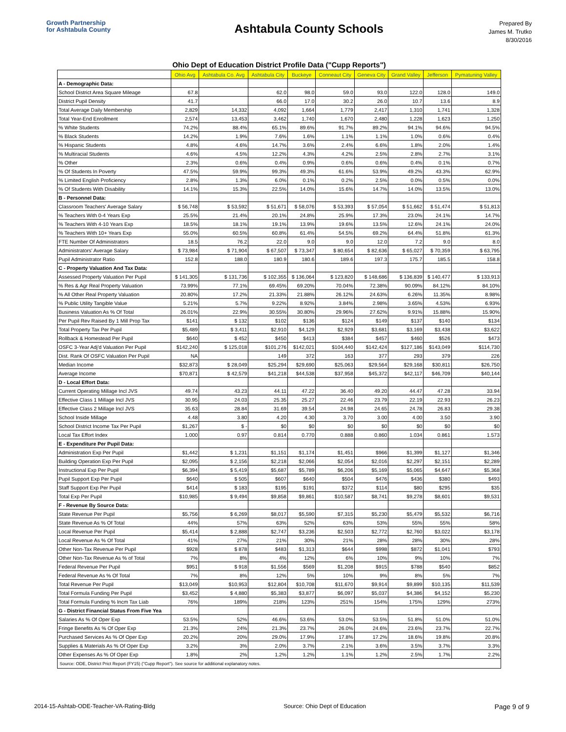Growth Partnership
for Ashtabula County
Ashtabula County Schools
Prepared By
James M. Trutko
8/30/2016
Ohio Dept of Education District Profile Data ("Cupp Reports")
| | Ohio Avg | Ashtabula Co. Avg | Ashtabula City | Buckeye | Conneaut City | Geneva City | Grand Valley | Jefferson | Pymatuning Valley |
| --- | --- | --- | --- | --- | --- | --- | --- | --- | --- |
| A - Demographic Data: | | | | | | | | | |
| School District Area Square Mileage | 67.8 | | 62.0 | 98.0 | 59.0 | 93.0 | 122.0 | 128.0 | 149.0 |
| District Pupil Density | 41.7 | | 66.0 | 17.0 | 30.2 | 26.0 | 10.7 | 13.6 | 8.9 |
| Total Average Daily Membership | 2,829 | 14,332 | 4,092 | 1,664 | 1,779 | 2,417 | 1,310 | 1,741 | 1,328 |
| Total Year-End Enrollment | 2,574 | 13,453 | 3,462 | 1,740 | 1,670 | 2,480 | 1,228 | 1,623 | 1,250 |
| % White Students | 74.2% | 88.4% | 65.1% | 89.6% | 91.7% | 89.2% | 94.1% | 94.6% | 94.5% |
| % Black Students | 14.2% | 1.9% | 7.6% | 1.6% | 1.1% | 1.1% | 1.0% | 0.6% | 0.4% |
| % Hispanic Students | 4.8% | 4.6% | 14.7% | 3.6% | 2.4% | 6.6% | 1.8% | 2.0% | 1.4% |
| % Multiracial Students | 4.6% | 4.5% | 12.2% | 4.3% | 4.2% | 2.5% | 2.8% | 2.7% | 3.1% |
| % Other | 2.3% | 0.6% | 0.4% | 0.9% | 0.6% | 0.6% | 0.4% | 0.1% | 0.7% |
| % Of Students In Poverty | 47.5% | 59.9% | 99.3% | 49.3% | 61.6% | 53.9% | 49.2% | 43.3% | 62.9% |
| % Limited English Proficiency | 2.8% | 1.3% | 6.0% | 0.1% | 0.2% | 2.5% | 0.0% | 0.5% | 0.0% |
| % Of Students With Disability | 14.1% | 15.3% | 22.5% | 14.0% | 15.6% | 14.7% | 14.0% | 13.5% | 13.0% |
| B - Personnel Data: | | | | | | | | | |
| Classroom Teachers' Average Salary | $ 56,748 | $ 53,592 | $ 51,671 | $ 58,076 | $ 53,393 | $ 57,054 | $ 51,662 | $ 51,474 | $ 51,813 |
| % Teachers With 0-4 Years Exp | 25.5% | 21.4% | 20.1% | 24.8% | 25.9% | 17.3% | 23.0% | 24.1% | 14.7% |
| % Teachers With 4-10 Years Exp | 18.5% | 18.1% | 19.1% | 13.9% | 19.6% | 13.5% | 12.6% | 24.1% | 24.0% |
| % Teachers With 10+ Years Exp | 55.0% | 60.5% | 60.8% | 61.4% | 54.5% | 69.2% | 64.4% | 51.8% | 61.3% |
| FTE Number Of Administrators | 18.5 | 76.2 | 22.0 | 9.0 | 9.0 | 12.0 | 7.2 | 9.0 | 8.0 |
| Administrators' Average Salary | $ 73,984 | $ 71,904 | $ 67,507 | $ 73,347 | $ 80,654 | $ 82,636 | $ 65,027 | $ 70,359 | $ 63,795 |
| Pupil Administrator Ratio | 152.8 | 188.0 | 180.9 | 180.6 | 189.6 | 197.3 | 175.7 | 185.5 | 158.8 |
| C - Property Valuation And Tax Data: | | | | | | | | | |
| Assessed Property Valuation Per Pupil | $ 141,305 | $ 131,736 | $ 102,355 | $ 136,064 | $ 123,820 | $ 148,686 | $ 136,839 | $ 140,477 | $ 133,913 |
| % Res & Agr Real Property Valuation | 73.99% | 77.1% | 69.45% | 69.20% | 70.04% | 72.38% | 90.09% | 84.12% | 84.10% |
| % All Other Real Property Valuation | 20.80% | 17.2% | 21.33% | 21.88% | 26.12% | 24.63% | 6.26% | 11.35% | 8.98% |
| % Public Utility Tangible Value | 5.21% | 5.7% | 9.22% | 8.92% | 3.84% | 2.98% | 3.65% | 4.53% | 6.93% |
| Business Valuation As % Of Total | 26.01% | 22.9% | 30.55% | 30.80% | 29.96% | 27.62% | 9.91% | 15.88% | 15.90% |
| Per Pupil Rev Raised By 1 Mill Prop Tax | $141 | $ 132 | $102 | $136 | $124 | $149 | $137 | $140 | $134 |
| Total Property Tax Per Pupil | $5,489 | $ 3,411 | $2,910 | $4,129 | $2,929 | $3,681 | $3,169 | $3,438 | $3,622 |
| Rollback & Homestead Per Pupil | $640 | $ 452 | $450 | $413 | $384 | $457 | $460 | $526 | $473 |
| OSFC 3-Year Adj'd Valuation Per Pupil | $142,240 | $ 125,018 | $101,276 | $142,021 | $104,440 | $142,424 | $127,186 | $143,049 | $114,730 |
| Dist. Rank Of OSFC Valuation Per Pupil | NA | | 149 | 372 | 163 | 377 | 293 | 379 | 226 |
| Median Income | $32,873 | $ 28,049 | $25,294 | $29,690 | $25,063 | $29,564 | $29,168 | $30,811 | $26,750 |
| Average Income | $70,871 | $ 42,579 | $41,218 | $44,538 | $37,958 | $45,372 | $42,117 | $46,709 | $40,144 |
| D - Local Effort Data: | | | | | | | | | |
| Current Operating Millage Incl JVS | 49.74 | 43.23 | 44.11 | 47.22 | 36.40 | 49.20 | 44.47 | 47.28 | 33.94 |
| Effective Class 1 Millage Incl JVS | 30.95 | 24.03 | 25.35 | 25.27 | 22.46 | 23.79 | 22.19 | 22.93 | 26.23 |
| Effective Class 2 Millage Incl JVS | 35.63 | 28.84 | 31.69 | 39.54 | 24.98 | 24.65 | 24.78 | 26.83 | 29.38 |
| School Inside Millage | 4.48 | 3.80 | 4.20 | 4.30 | 3.70 | 3.00 | 4.00 | 3.50 | 3.90 |
| School District Income Tax Per Pupil | $1,267 | $ - | $0 | $0 | $0 | $0 | $0 | $0 | $0 |
| Local Tax Effort Index | 1.000 | 0.97 | 0.814 | 0.770 | 0.888 | 0.860 | 1.034 | 0.861 | 1.573 |
| E - Expenditure Per Pupil Data: | | | | | | | | | |
| Administration Exp Per Pupil | $1,442 | $ 1,231 | $1,151 | $1,174 | $1,451 | $966 | $1,399 | $1,127 | $1,346 |
| Building Operation Exp Per Pupil | $2,095 | $ 2,156 | $2,218 | $2,066 | $2,054 | $2,016 | $2,297 | $2,151 | $2,289 |
| Instructional Exp Per Pupil | $6,394 | $ 5,419 | $5,687 | $5,789 | $6,206 | $5,169 | $5,065 | $4,647 | $5,368 |
| Pupil Support Exp Per Pupil | $640 | $ 505 | $607 | $640 | $504 | $476 | $436 | $380 | $493 |
| Staff Support Exp Per Pupil | $414 | $ 183 | $195 | $191 | $372 | $114 | $80 | $295 | $35 |
| Total Exp Per Pupil | $10,985 | $ 9,494 | $9,858 | $9,861 | $10,587 | $8,741 | $9,278 | $8,601 | $9,531 |
| F - Revenue By Source Data: | | | | | | | | | |
| State Revenue Per Pupil | $5,756 | $ 6,269 | $8,017 | $5,590 | $7,315 | $5,230 | $5,479 | $5,532 | $6,716 |
| State Revenue As % Of Total | 44% | 57% | 63% | 52% | 63% | 53% | 55% | 55% | 58% |
| Local Revenue Per Pupil | $5,414 | $ 2,888 | $2,747 | $3,236 | $2,503 | $2,772 | $2,760 | $3,022 | $3,178 |
| Local Revenue As % Of Total | 41% | 27% | 21% | 30% | 21% | 28% | 28% | 30% | 28% |
| Other Non-Tax Revenue Per Pupil | $928 | $ 878 | $483 | $1,313 | $644 | $998 | $872 | $1,041 | $793 |
| Other Non-Tax Revenue As % of Total | 7% | 8% | 4% | 12% | 6% | 10% | 9% | 10% | 7% |
| Federal Revenue Per Pupil | $951 | $ 918 | $1,556 | $569 | $1,208 | $915 | $788 | $540 | $852 |
| Federal Revenue As % Of Total | 7% | 8% | 12% | 5% | 10% | 9% | 8% | 5% | 7% |
| Total Revenue Per Pupil | $13,049 | $10,953 | $12,804 | $10,708 | $11,670 | $9,914 | $9,899 | $10,135 | $11,539 |
| Total Formula Funding Per Pupil | $3,452 | $ 4,880 | $5,383 | $3,877 | $6,097 | $5,037 | $4,386 | $4,152 | $5,230 |
| Total Formula Funding % Incm Tax Liab | 76% | 189% | 218% | 123% | 251% | 154% | 175% | 129% | 273% |
| G - District Financial Status From Five Yea | | | | | | | | | |
| Salaries As % Of Oper Exp | 53.5% | 52% | 46.6% | 53.6% | 53.0% | 53.5% | 51.8% | 51.0% | 51.0% |
| Fringe Benefits As % Of Oper Exp | 21.3% | 24% | 21.3% | 23.7% | 26.0% | 24.6% | 23.6% | 23.7% | 22.7% |
| Purchased Services As % Of Oper Exp | 20.2% | 20% | 29.0% | 17.9% | 17.8% | 17.2% | 18.6% | 19.8% | 20.8% |
| Supplies & Materials As % Of Oper Exp | 3.2% | 3% | 2.0% | 3.7% | 2.1% | 3.6% | 3.5% | 3.7% | 3.3% |
| Other Expenses As % Of Oper Exp | 1.8% | 2% | 1.2% | 1.2% | 1.1% | 1.2% | 2.5% | 1.7% | 2.2% |
| Source: ODE, District Prict Report (FY15) ("Cupp Report"). See source for additional explanatory notes. | | | | | | | | | |
2014-15-Ashtab-ODE-Teacher-VA-Rating-Bldg Source: Ohio Dept of Education Page 9 of 9